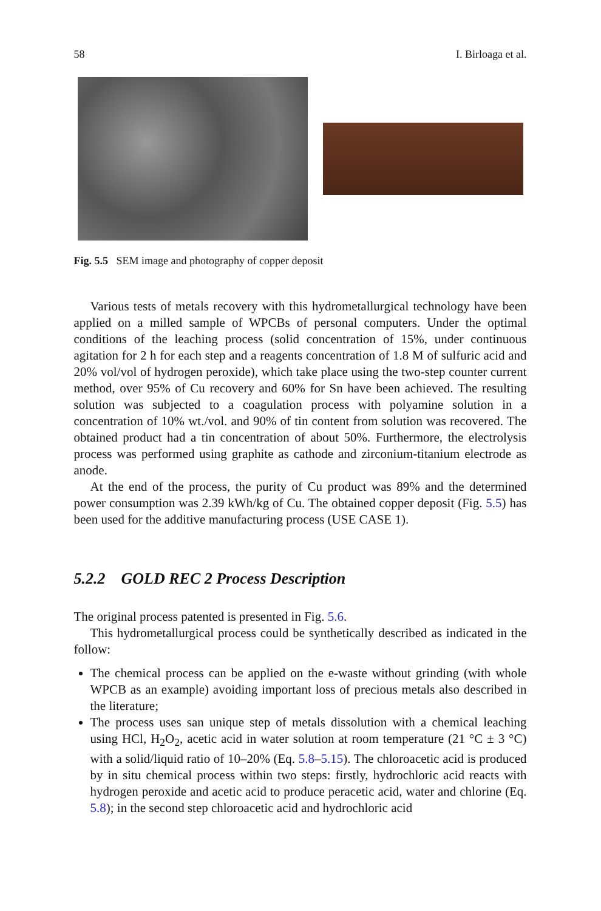58 I. Birloaga et al.
Fig. 5.5 SEM image and photography of copper deposit
Various tests of metals recovery with this hydrometallurgical technology have been applied on a milled sample of WPCBs of personal computers. Under the optimal conditions of the leaching process (solid concentration of 15%, under continuous agitation for 2 h for each step and a reagents concentration of 1.8 M of sulfuric acid and 20% vol/vol of hydrogen peroxide), which take place using the two-step counter current method, over 95% of Cu recovery and 60% for Sn have been achieved. The resulting solution was subjected to a coagulation process with polyamine solution in a concentration of 10% wt./vol. and 90% of tin content from solution was recovered. The obtained product had a tin concentration of about 50%. Furthermore, the electrolysis process was performed using graphite as cathode and zirconium-titanium electrode as anode.
At the end of the process, the purity of Cu product was 89% and the determined power consumption was 2.39 kWh/kg of Cu. The obtained copper deposit (Fig. 5.5) has been used for the additive manufacturing process (USE CASE 1).
5.2.2 GOLD REC 2 Process Description
The original process patented is presented in Fig. 5.6.
This hydrometallurgical process could be synthetically described as indicated in the follow:
The chemical process can be applied on the e-waste without grinding (with whole WPCB as an example) avoiding important loss of precious metals also described in the literature;
The process uses san unique step of metals dissolution with a chemical leaching using HCl, H<sub>2</sub>O<sub>2</sub>, acetic acid in water solution at room temperature (21 °C ± 3 °C) with a solid/liquid ratio of 10–20% (Eq. 5.8–5.15). The chloroacetic acid is produced by in situ chemical process within two steps: firstly, hydrochloric acid reacts with hydrogen peroxide and acetic acid to produce peracetic acid, water and chlorine (Eq. 5.8); in the second step chloroacetic acid and hydrochloric acid